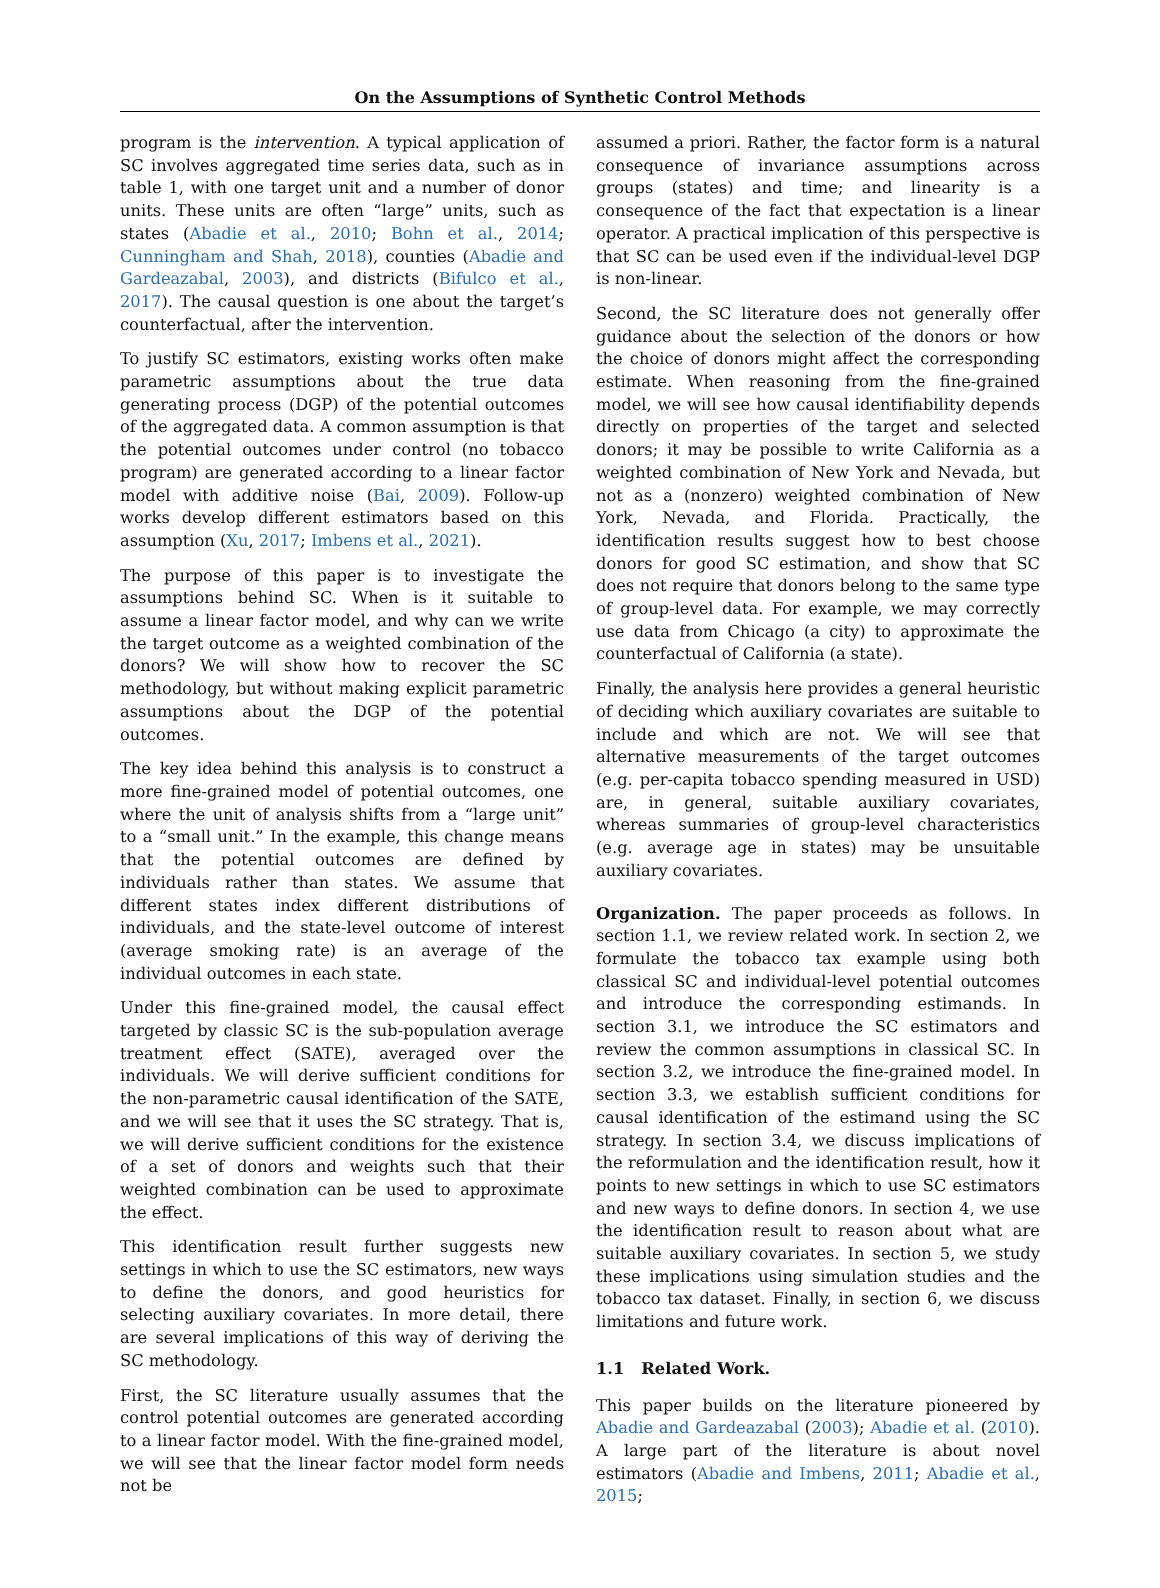On the Assumptions of Synthetic Control Methods
program is the intervention. A typical application of SC involves aggregated time series data, such as in table 1, with one target unit and a number of donor units. These units are often “large” units, such as states (Abadie et al., 2010; Bohn et al., 2014; Cunningham and Shah, 2018), counties (Abadie and Gardeazabal, 2003), and districts (Bifulco et al., 2017). The causal question is one about the target’s counterfactual, after the intervention.
To justify SC estimators, existing works often make parametric assumptions about the true data generating process (DGP) of the potential outcomes of the aggregated data. A common assumption is that the potential outcomes under control (no tobacco program) are generated according to a linear factor model with additive noise (Bai, 2009). Follow-up works develop different estimators based on this assumption (Xu, 2017; Imbens et al., 2021).
The purpose of this paper is to investigate the assumptions behind SC. When is it suitable to assume a linear factor model, and why can we write the target outcome as a weighted combination of the donors? We will show how to recover the SC methodology, but without making explicit parametric assumptions about the DGP of the potential outcomes.
The key idea behind this analysis is to construct a more fine-grained model of potential outcomes, one where the unit of analysis shifts from a “large unit” to a “small unit.” In the example, this change means that the potential outcomes are defined by individuals rather than states. We assume that different states index different distributions of individuals, and the state-level outcome of interest (average smoking rate) is an average of the individual outcomes in each state.
Under this fine-grained model, the causal effect targeted by classic SC is the sub-population average treatment effect (SATE), averaged over the individuals. We will derive sufficient conditions for the non-parametric causal identification of the SATE, and we will see that it uses the SC strategy. That is, we will derive sufficient conditions for the existence of a set of donors and weights such that their weighted combination can be used to approximate the effect.
This identification result further suggests new settings in which to use the SC estimators, new ways to define the donors, and good heuristics for selecting auxiliary covariates. In more detail, there are several implications of this way of deriving the SC methodology.
First, the SC literature usually assumes that the control potential outcomes are generated according to a linear factor model. With the fine-grained model, we will see that the linear factor model form needs not be
assumed a priori. Rather, the factor form is a natural consequence of invariance assumptions across groups (states) and time; and linearity is a consequence of the fact that expectation is a linear operator. A practical implication of this perspective is that SC can be used even if the individual-level DGP is non-linear.
Second, the SC literature does not generally offer guidance about the selection of the donors or how the choice of donors might affect the corresponding estimate. When reasoning from the fine-grained model, we will see how causal identifiability depends directly on properties of the target and selected donors; it may be possible to write California as a weighted combination of New York and Nevada, but not as a (nonzero) weighted combination of New York, Nevada, and Florida. Practically, the identification results suggest how to best choose donors for good SC estimation, and show that SC does not require that donors belong to the same type of group-level data. For example, we may correctly use data from Chicago (a city) to approximate the counterfactual of California (a state).
Finally, the analysis here provides a general heuristic of deciding which auxiliary covariates are suitable to include and which are not. We will see that alternative measurements of the target outcomes (e.g. per-capita tobacco spending measured in USD) are, in general, suitable auxiliary covariates, whereas summaries of group-level characteristics (e.g. average age in states) may be unsuitable auxiliary covariates.
Organization. The paper proceeds as follows. In section 1.1, we review related work. In section 2, we formulate the tobacco tax example using both classical SC and individual-level potential outcomes and introduce the corresponding estimands. In section 3.1, we introduce the SC estimators and review the common assumptions in classical SC. In section 3.2, we introduce the fine-grained model. In section 3.3, we establish sufficient conditions for causal identification of the estimand using the SC strategy. In section 3.4, we discuss implications of the reformulation and the identification result, how it points to new settings in which to use SC estimators and new ways to define donors. In section 4, we use the identification result to reason about what are suitable auxiliary covariates. In section 5, we study these implications using simulation studies and the tobacco tax dataset. Finally, in section 6, we discuss limitations and future work.
1.1 Related Work.
This paper builds on the literature pioneered by Abadie and Gardeazabal (2003); Abadie et al. (2010). A large part of the literature is about novel estimators (Abadie and Imbens, 2011; Abadie et al., 2015;